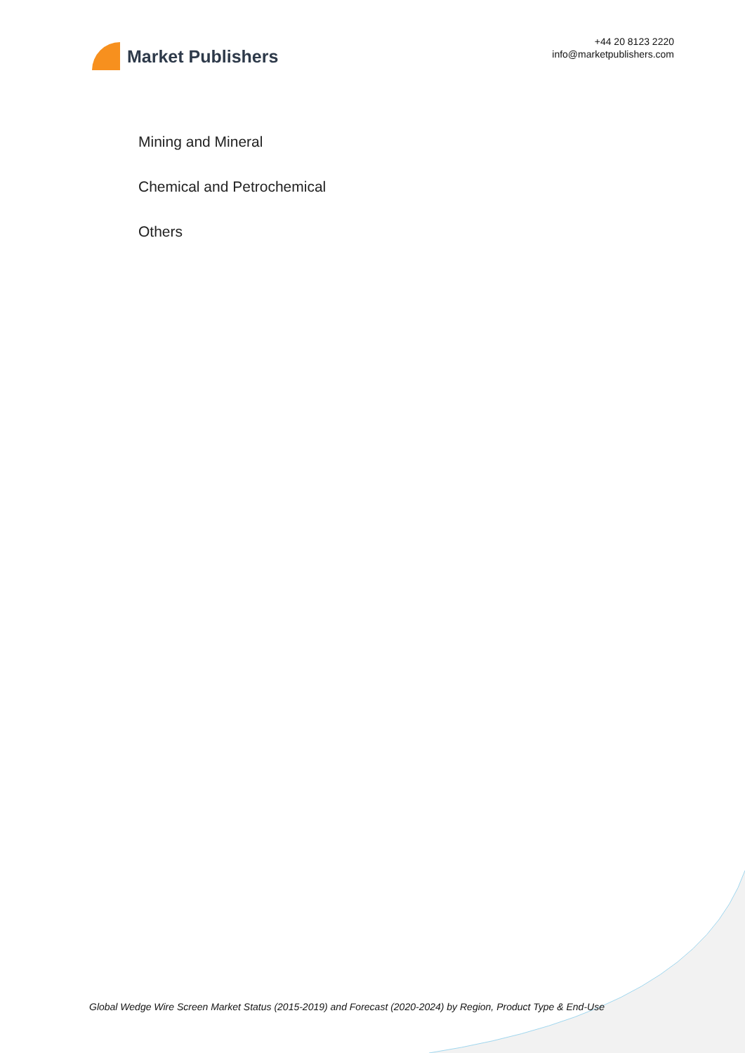Market Publishers
+44 20 8123 2220
info@marketpublishers.com
Mining and Mineral
Chemical and Petrochemical
Others
Global Wedge Wire Screen Market Status (2015-2019) and Forecast (2020-2024) by Region, Product Type & End-Use